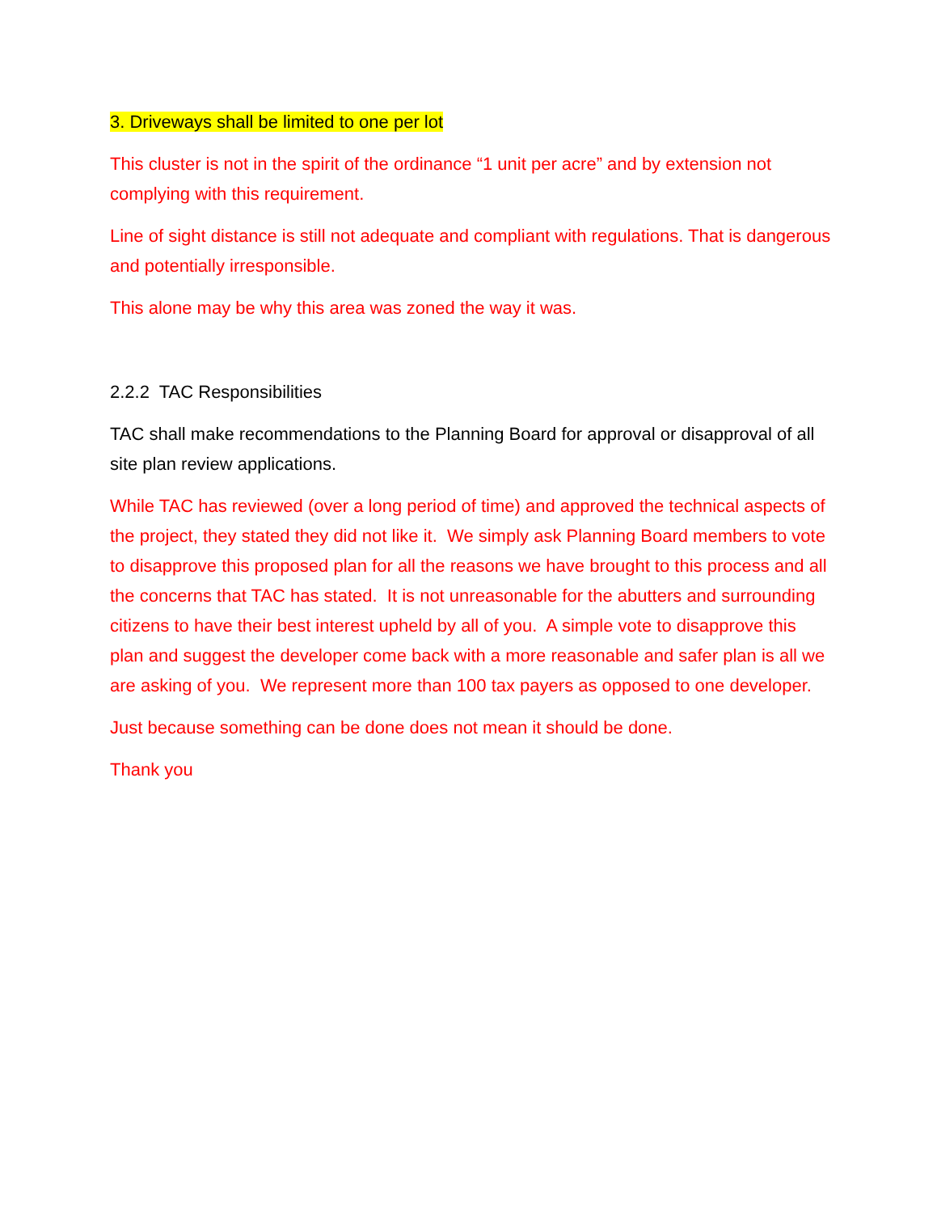3. Driveways shall be limited to one per lot
This cluster is not in the spirit of the ordinance “1 unit per acre” and by extension not complying with this requirement.
Line of sight distance is still not adequate and compliant with regulations. That is dangerous and potentially irresponsible.
This alone may be why this area was zoned the way it was.
2.2.2 TAC Responsibilities
TAC shall make recommendations to the Planning Board for approval or disapproval of all site plan review applications.
While TAC has reviewed (over a long period of time) and approved the technical aspects of the project, they stated they did not like it. We simply ask Planning Board members to vote to disapprove this proposed plan for all the reasons we have brought to this process and all the concerns that TAC has stated. It is not unreasonable for the abutters and surrounding citizens to have their best interest upheld by all of you. A simple vote to disapprove this plan and suggest the developer come back with a more reasonable and safer plan is all we are asking of you. We represent more than 100 tax payers as opposed to one developer.
Just because something can be done does not mean it should be done.
Thank you